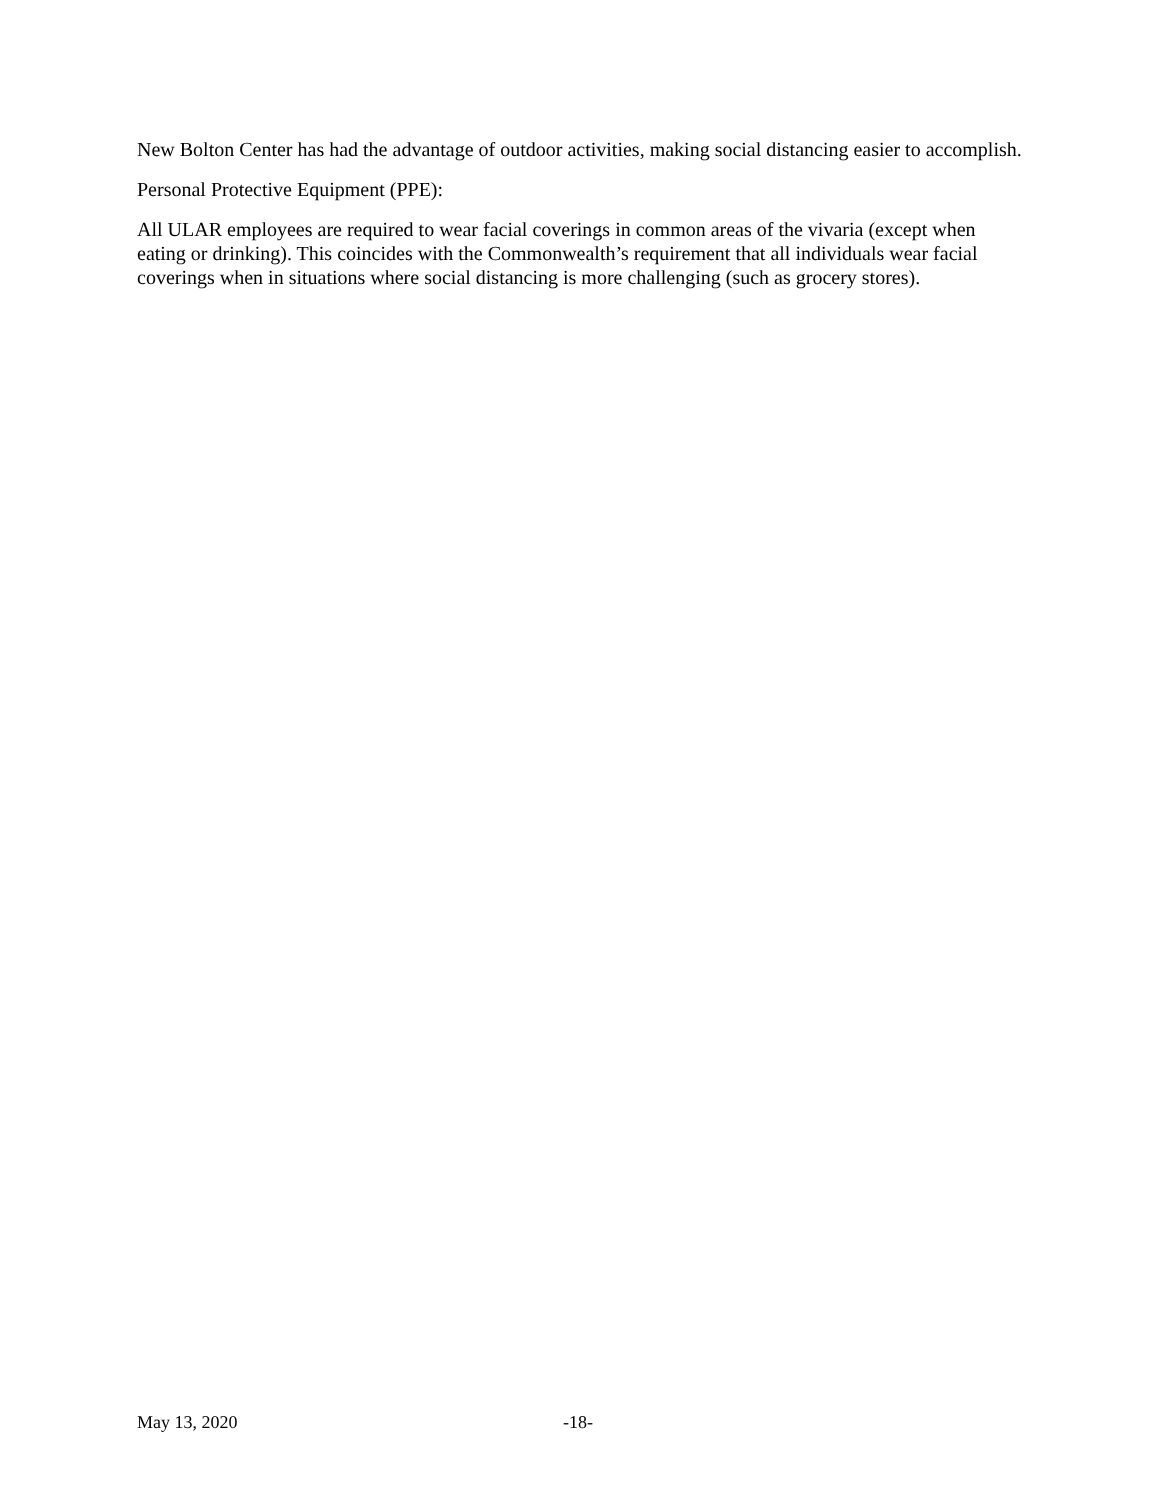New Bolton Center has had the advantage of outdoor activities, making social distancing easier to accomplish.
Personal Protective Equipment (PPE):
All ULAR employees are required to wear facial coverings in common areas of the vivaria (except when eating or drinking). This coincides with the Commonwealth’s requirement that all individuals wear facial coverings when in situations where social distancing is more challenging (such as grocery stores).
May 13, 2020 -18-